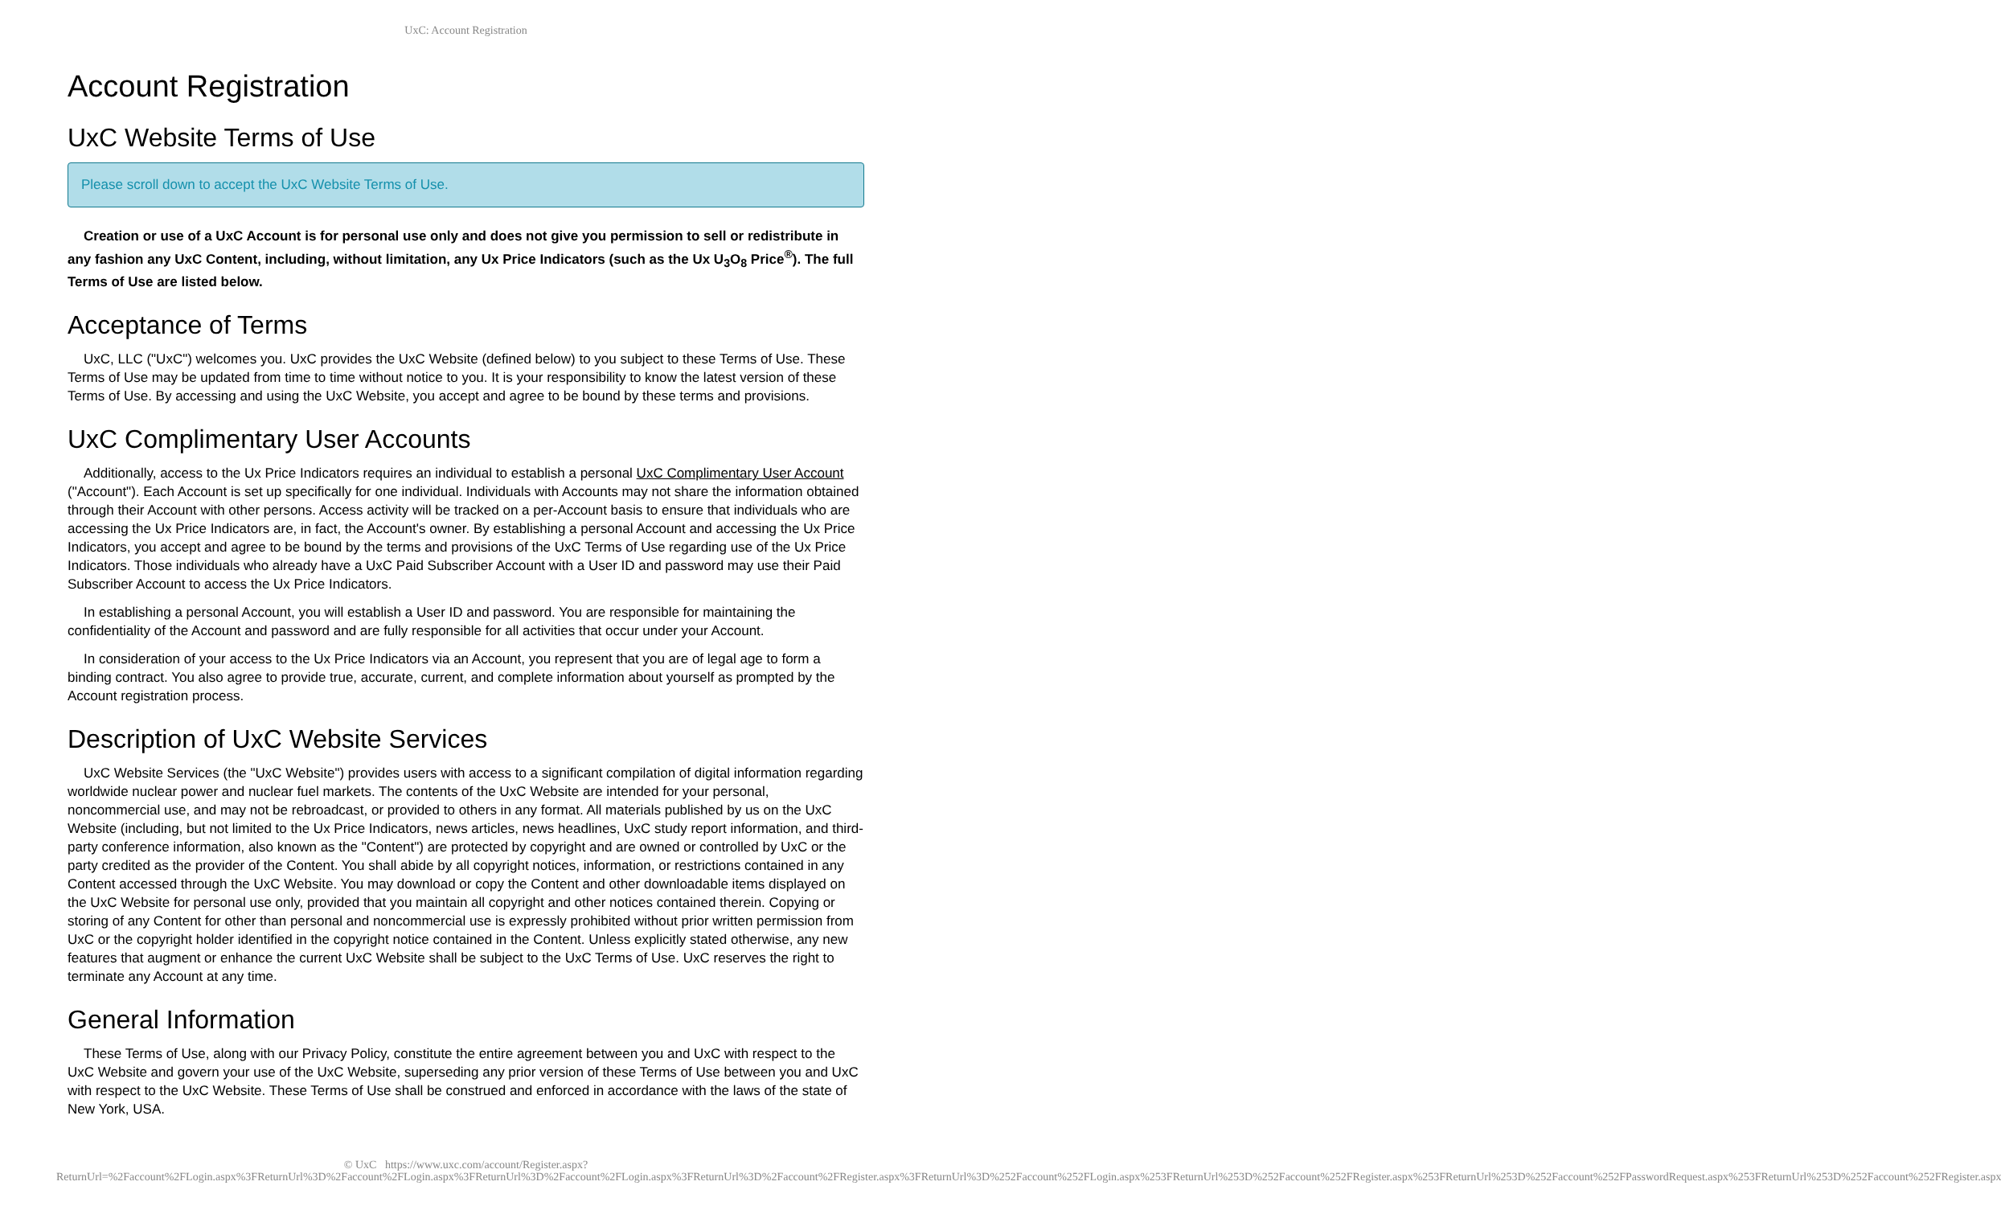UxC: Account Registration
Account Registration
UxC Website Terms of Use
Please scroll down to accept the UxC Website Terms of Use.
Creation or use of a UxC Account is for personal use only and does not give you permission to sell or redistribute in any fashion any UxC Content, including, without limitation, any Ux Price Indicators (such as the Ux U<sub>3</sub>O<sub>8</sub> Price<sup>®</sup>). The full Terms of Use are listed below.
Acceptance of Terms
UxC, LLC ("UxC") welcomes you. UxC provides the UxC Website (defined below) to you subject to these Terms of Use. These Terms of Use may be updated from time to time without notice to you. It is your responsibility to know the latest version of these Terms of Use. By accessing and using the UxC Website, you accept and agree to be bound by these terms and provisions.
UxC Complimentary User Accounts
Additionally, access to the Ux Price Indicators requires an individual to establish a personal UxC Complimentary User Account ("Account"). Each Account is set up specifically for one individual. Individuals with Accounts may not share the information obtained through their Account with other persons. Access activity will be tracked on a per-Account basis to ensure that individuals who are accessing the Ux Price Indicators are, in fact, the Account's owner. By establishing a personal Account and accessing the Ux Price Indicators, you accept and agree to be bound by the terms and provisions of the UxC Terms of Use regarding use of the Ux Price Indicators. Those individuals who already have a UxC Paid Subscriber Account with a User ID and password may use their Paid Subscriber Account to access the Ux Price Indicators.
In establishing a personal Account, you will establish a User ID and password. You are responsible for maintaining the confidentiality of the Account and password and are fully responsible for all activities that occur under your Account.
In consideration of your access to the Ux Price Indicators via an Account, you represent that you are of legal age to form a binding contract. You also agree to provide true, accurate, current, and complete information about yourself as prompted by the Account registration process.
Description of UxC Website Services
UxC Website Services (the "UxC Website") provides users with access to a significant compilation of digital information regarding worldwide nuclear power and nuclear fuel markets. The contents of the UxC Website are intended for your personal, noncommercial use, and may not be rebroadcast, or provided to others in any format. All materials published by us on the UxC Website (including, but not limited to the Ux Price Indicators, news articles, news headlines, UxC study report information, and third-party conference information, also known as the "Content") are protected by copyright and are owned or controlled by UxC or the party credited as the provider of the Content. You shall abide by all copyright notices, information, or restrictions contained in any Content accessed through the UxC Website. You may download or copy the Content and other downloadable items displayed on the UxC Website for personal use only, provided that you maintain all copyright and other notices contained therein. Copying or storing of any Content for other than personal and noncommercial use is expressly prohibited without prior written permission from UxC or the copyright holder identified in the copyright notice contained in the Content. Unless explicitly stated otherwise, any new features that augment or enhance the current UxC Website shall be subject to the UxC Terms of Use. UxC reserves the right to terminate any Account at any time.
General Information
These Terms of Use, along with our Privacy Policy, constitute the entire agreement between you and UxC with respect to the UxC Website and govern your use of the UxC Website, superseding any prior version of these Terms of Use between you and UxC with respect to the UxC Website. These Terms of Use shall be construed and enforced in accordance with the laws of the state of New York, USA.
© UxC https://www.uxc.com/account/Register.aspx?ReturnUrl=%2Faccount%2FLogin.aspx%3FReturnUrl%3D%2Faccount%2FLogin.aspx%3FReturnUrl%3D%2Faccount%2FLogin.aspx%3FReturnUrl%3D%2Faccount%2FRegister.aspx%3FReturnUrl%3D%252Faccount%252FLogin.aspx%253FReturnUrl%253D%252Faccount%252FRegister.aspx%253FReturnUrl%253D%252Faccount%252FPasswordRequest.aspx%253FReturnUrl%253D%252Faccount%252FRegister.aspx